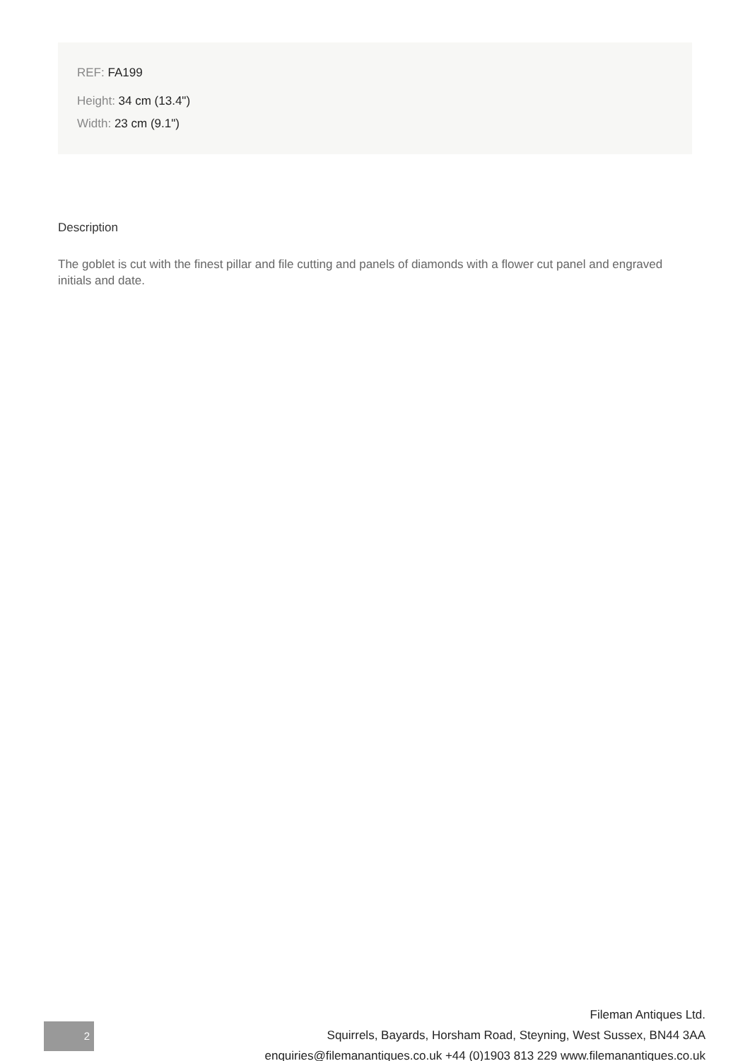REF: FA199
Height: 34 cm (13.4")
Width: 23 cm (9.1")
Description
The goblet is cut with the finest pillar and file cutting and panels of diamonds with a flower cut panel and engraved initials and date.
2
Fileman Antiques Ltd.
Squirrels, Bayards, Horsham Road, Steyning, West Sussex, BN44 3AA
enquiries@filemanantiques.co.uk +44 (0)1903 813 229 www.filemanantiques.co.uk